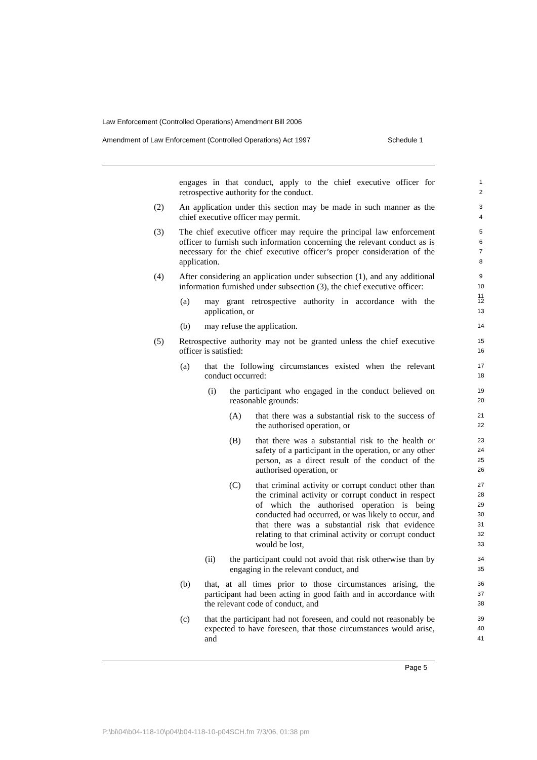Law Enforcement (Controlled Operations) Amendment Bill 2006
Amendment of Law Enforcement (Controlled Operations) Act 1997 Schedule 1
engages in that conduct, apply to the chief executive officer for retrospective authority for the conduct.
1
2
(2) An application under this section may be made in such manner as the chief executive officer may permit.
3
4
(3) The chief executive officer may require the principal law enforcement officer to furnish such information concerning the relevant conduct as is necessary for the chief executive officer’s proper consideration of the application.
5
6
7
8
(4) After considering an application under subsection (1), and any additional information furnished under subsection (3), the chief executive officer:
9
10
11
(a) may grant retrospective authority in accordance with the application, or
12
13
(b) may refuse the application.
14
(5) Retrospective authority may not be granted unless the chief executive officer is satisfied:
15
16
(a) that the following circumstances existed when the relevant conduct occurred:
17
18
(i) the participant who engaged in the conduct believed on reasonable grounds:
19
20
(A) that there was a substantial risk to the success of the authorised operation, or
21
22
(B) that there was a substantial risk to the health or safety of a participant in the operation, or any other person, as a direct result of the conduct of the authorised operation, or
23
24
25
26
(C) that criminal activity or corrupt conduct other than the criminal activity or corrupt conduct in respect of which the authorised operation is being conducted had occurred, or was likely to occur, and that there was a substantial risk that evidence relating to that criminal activity or corrupt conduct would be lost,
27
28
29
30
31
32
33
(ii) the participant could not avoid that risk otherwise than by engaging in the relevant conduct, and
34
35
(b) that, at all times prior to those circumstances arising, the participant had been acting in good faith and in accordance with the relevant code of conduct, and
36
37
38
(c) that the participant had not foreseen, and could not reasonably be expected to have foreseen, that those circumstances would arise, and
39
40
41
Page 5
P:\bi\04\b04-118-10\p04\b04-118-10-p04SCH.fm 7/3/06, 01:38 pm